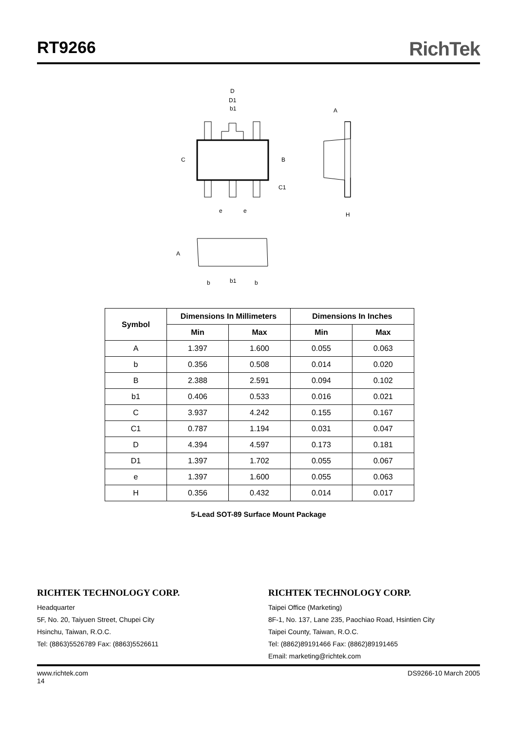RT9266
RichTek
D
D1
b1
A
C
B
C1
e
e
H
A
b
b1
b
| Symbol | Dimensions In Millimeters | | Dimensions In Inches | |
| --- | --- | --- | --- | --- |
| | Min | Max | Min | Max |
| A | 1.397 | 1.600 | 0.055 | 0.063 |
| b | 0.356 | 0.508 | 0.014 | 0.020 |
| B | 2.388 | 2.591 | 0.094 | 0.102 |
| b1 | 0.406 | 0.533 | 0.016 | 0.021 |
| C | 3.937 | 4.242 | 0.155 | 0.167 |
| C1 | 0.787 | 1.194 | 0.031 | 0.047 |
| D | 4.394 | 4.597 | 0.173 | 0.181 |
| D1 | 1.397 | 1.702 | 0.055 | 0.067 |
| e | 1.397 | 1.600 | 0.055 | 0.063 |
| H | 0.356 | 0.432 | 0.014 | 0.017 |
5-Lead SOT-89 Surface Mount Package
RICHTEK TECHNOLOGY CORP.
Headquarter
5F, No. 20, Taiyuen Street, Chupei City
Hsinchu, Taiwan, R.O.C.
Tel: (8863)5526789 Fax: (8863)5526611
RICHTEK TECHNOLOGY CORP.
Taipei Office (Marketing)
8F-1, No. 137, Lane 235, Paochiao Road, Hsintien City
Taipei County, Taiwan, R.O.C.
Tel: (8862)89191466 Fax: (8862)89191465
Email: marketing@richtek.com
www.richtek.com
14
DS9266-10 March 2005